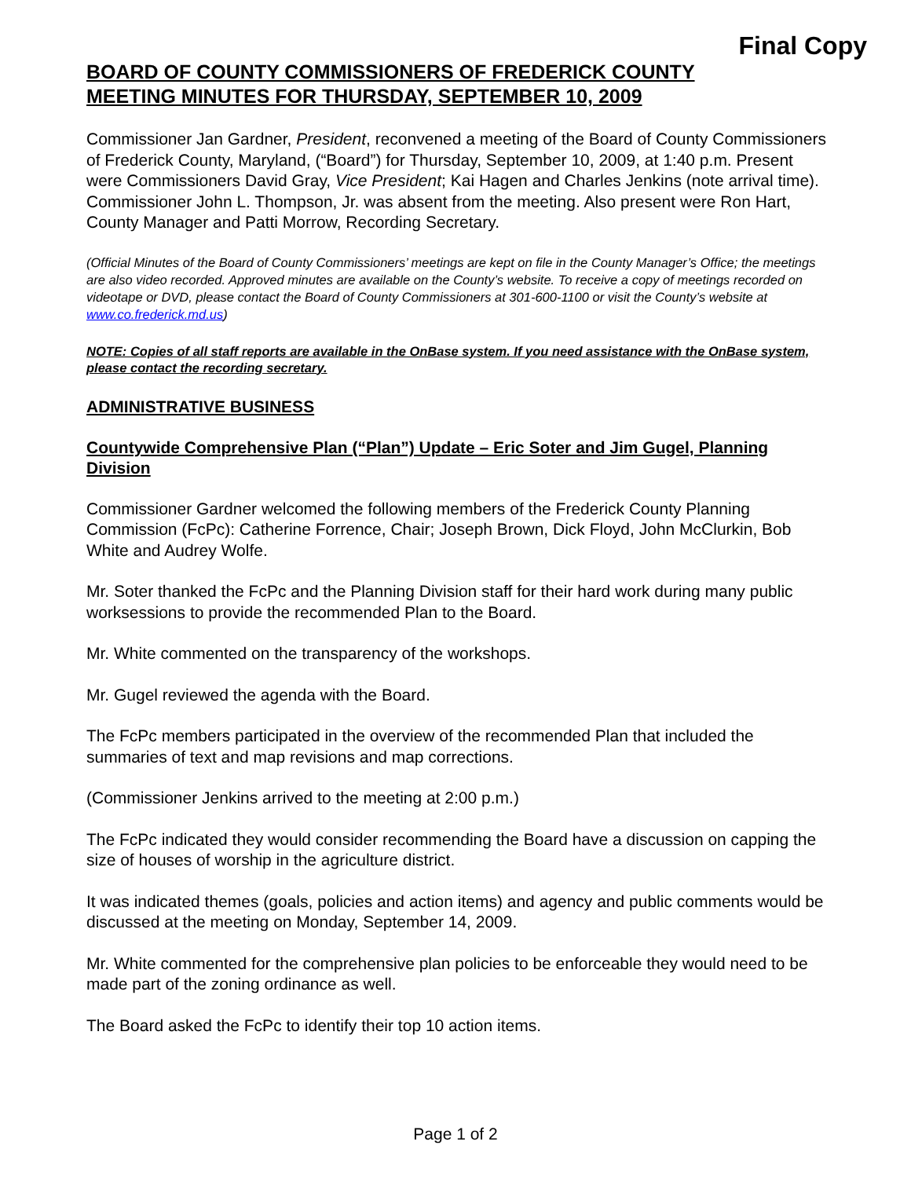Final Copy
BOARD OF COUNTY COMMISSIONERS OF FREDERICK COUNTY
MEETING MINUTES FOR THURSDAY, SEPTEMBER 10, 2009
Commissioner Jan Gardner, President, reconvened a meeting of the Board of County Commissioners of Frederick County, Maryland, (“Board”) for Thursday, September 10, 2009, at 1:40 p.m. Present were Commissioners David Gray, Vice President; Kai Hagen and Charles Jenkins (note arrival time). Commissioner John L. Thompson, Jr. was absent from the meeting. Also present were Ron Hart, County Manager and Patti Morrow, Recording Secretary.
(Official Minutes of the Board of County Commissioners’ meetings are kept on file in the County Manager’s Office; the meetings are also video recorded. Approved minutes are available on the County’s website. To receive a copy of meetings recorded on videotape or DVD, please contact the Board of County Commissioners at 301-600-1100 or visit the County’s website at www.co.frederick.md.us)
NOTE: Copies of all staff reports are available in the OnBase system. If you need assistance with the OnBase system, please contact the recording secretary.
ADMINISTRATIVE BUSINESS
Countywide Comprehensive Plan (“Plan”) Update – Eric Soter and Jim Gugel, Planning Division
Commissioner Gardner welcomed the following members of the Frederick County Planning Commission (FcPc): Catherine Forrence, Chair; Joseph Brown, Dick Floyd, John McClurkin, Bob White and Audrey Wolfe.
Mr. Soter thanked the FcPc and the Planning Division staff for their hard work during many public worksessions to provide the recommended Plan to the Board.
Mr. White commented on the transparency of the workshops.
Mr. Gugel reviewed the agenda with the Board.
The FcPc members participated in the overview of the recommended Plan that included the summaries of text and map revisions and map corrections.
(Commissioner Jenkins arrived to the meeting at 2:00 p.m.)
The FcPc indicated they would consider recommending the Board have a discussion on capping the size of houses of worship in the agriculture district.
It was indicated themes (goals, policies and action items) and agency and public comments would be discussed at the meeting on Monday, September 14, 2009.
Mr. White commented for the comprehensive plan policies to be enforceable they would need to be made part of the zoning ordinance as well.
The Board asked the FcPc to identify their top 10 action items.
Page 1 of 2